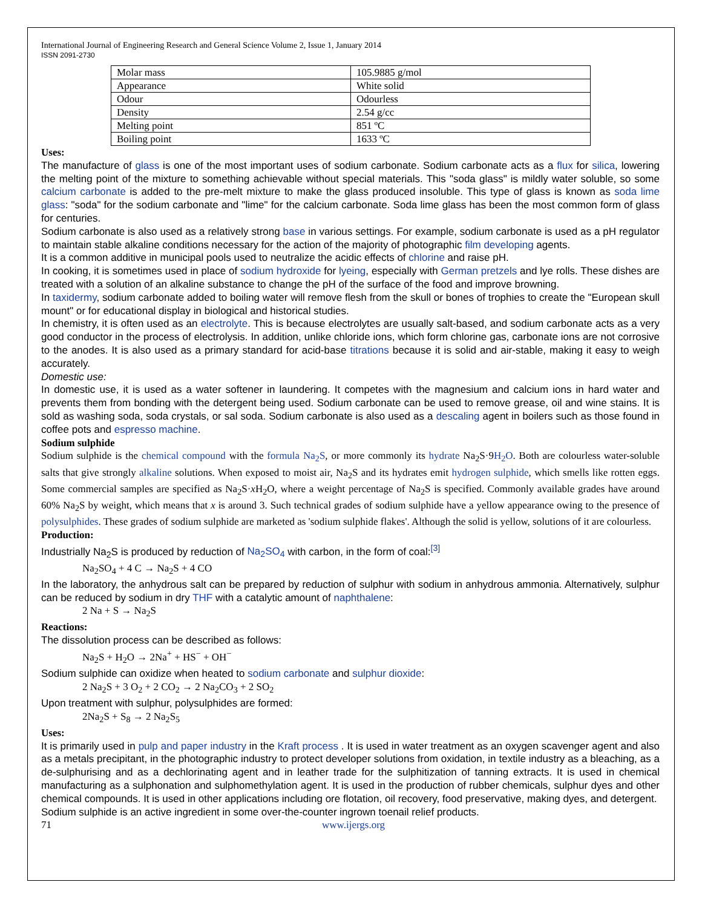International Journal of Engineering Research and General Science Volume 2, Issue 1, January 2014
ISSN 2091-2730
| Molar mass | 105.9885 g/mol |
| Appearance | White solid |
| Odour | Odourless |
| Density | 2.54 g/cc |
| Melting point | 851 ºC |
| Boiling point | 1633 ºC |
Uses:
The manufacture of glass is one of the most important uses of sodium carbonate. Sodium carbonate acts as a flux for silica, lowering the melting point of the mixture to something achievable without special materials. This "soda glass" is mildly water soluble, so some calcium carbonate is added to the pre-melt mixture to make the glass produced insoluble. This type of glass is known as soda lime glass: "soda" for the sodium carbonate and "lime" for the calcium carbonate. Soda lime glass has been the most common form of glass for centuries.
Sodium carbonate is also used as a relatively strong base in various settings. For example, sodium carbonate is used as a pH regulator to maintain stable alkaline conditions necessary for the action of the majority of photographic film developing agents.
It is a common additive in municipal pools used to neutralize the acidic effects of chlorine and raise pH.
In cooking, it is sometimes used in place of sodium hydroxide for lyeing, especially with German pretzels and lye rolls. These dishes are treated with a solution of an alkaline substance to change the pH of the surface of the food and improve browning.
In taxidermy, sodium carbonate added to boiling water will remove flesh from the skull or bones of trophies to create the "European skull mount" or for educational display in biological and historical studies.
In chemistry, it is often used as an electrolyte. This is because electrolytes are usually salt-based, and sodium carbonate acts as a very good conductor in the process of electrolysis. In addition, unlike chloride ions, which form chlorine gas, carbonate ions are not corrosive to the anodes. It is also used as a primary standard for acid-base titrations because it is solid and air-stable, making it easy to weigh accurately.
Domestic use:
In domestic use, it is used as a water softener in laundering. It competes with the magnesium and calcium ions in hard water and prevents them from bonding with the detergent being used. Sodium carbonate can be used to remove grease, oil and wine stains. It is sold as washing soda, soda crystals, or sal soda. Sodium carbonate is also used as a descaling agent in boilers such as those found in coffee pots and espresso machine.
Sodium sulphide
Sodium sulphide is the chemical compound with the formula Na<sub>2</sub>S, or more commonly its hydrate Na<sub>2</sub>S·9H<sub>2</sub>O. Both are colourless water-soluble salts that give strongly alkaline solutions. When exposed to moist air, Na<sub>2</sub>S and its hydrates emit hydrogen sulphide, which smells like rotten eggs. Some commercial samples are specified as Na<sub>2</sub>S·x H<sub>2</sub>O, where a weight percentage of Na<sub>2</sub>S is specified. Commonly available grades have around 60% Na<sub>2</sub>S by weight, which means that x is around 3. Such technical grades of sodium sulphide have a yellow appearance owing to the presence of polysulphides. These grades of sodium sulphide are marketed as 'sodium sulphide flakes'. Although the solid is yellow, solutions of it are colourless.
Production:
Industrially Na<sub>2</sub>S is produced by reduction of Na<sub>2</sub>SO<sub>4</sub> with carbon, in the form of coal:<sup>[3]</sup>
Na<sub>2</sub>SO<sub>4</sub> + 4 C → Na<sub>2</sub>S + 4 CO
In the laboratory, the anhydrous salt can be prepared by reduction of sulphur with sodium in anhydrous ammonia. Alternatively, sulphur can be reduced by sodium in dry THF with a catalytic amount of naphthalene:
2 Na + S → Na<sub>2</sub>S
Reactions:
The dissolution process can be described as follows:
Na<sub>2</sub>S + H<sub>2</sub>O → 2Na<sup>+</sup> + HS<sup>−</sup> + OH<sup>−</sup>
Sodium sulphide can oxidize when heated to sodium carbonate and sulphur dioxide:
2 Na<sub>2</sub>S + 3 O<sub>2</sub> + 2 CO<sub>2</sub> → 2 Na<sub>2</sub>CO<sub>3</sub> + 2 SO<sub>2</sub>
Upon treatment with sulphur, polysulphides are formed:
2Na<sub>2</sub>S + S<sub>8</sub> → 2 Na<sub>2</sub>S<sub>5</sub>
Uses:
It is primarily used in pulp and paper industry in the Kraft process . It is used in water treatment as an oxygen scavenger agent and also as a metals precipitant, in the photographic industry to protect developer solutions from oxidation, in textile industry as a bleaching, as a de-sulphurising and as a dechlorinating agent and in leather trade for the sulphitization of tanning extracts. It is used in chemical manufacturing as a sulphonation and sulphomethylation agent. It is used in the production of rubber chemicals, sulphur dyes and other chemical compounds. It is used in other applications including ore flotation, oil recovery, food preservative, making dyes, and detergent.
Sodium sulphide is an active ingredient in some over-the-counter ingrown toenail relief products.
71 www.ijergs.org